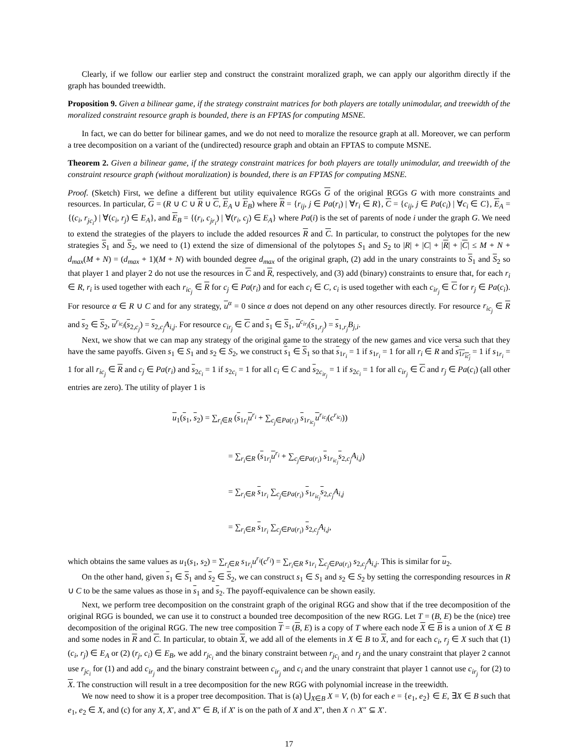Clearly, if we follow our earlier step and construct the constraint moralized graph, we can apply our algorithm directly if the graph has bounded treewidth.
Proposition 9. Given a bilinear game, if the strategy constraint matrices for both players are totally unimodular, and treewidth of the moralized constraint resource graph is bounded, there is an FPTAS for computing MSNE.
In fact, we can do better for bilinear games, and we do not need to moralize the resource graph at all. Moreover, we can perform a tree decomposition on a variant of the (undirected) resource graph and obtain an FPTAS to compute MSNE.
Theorem 2. Given a bilinear game, if the strategy constraint matrices for both players are totally unimodular, and treewidth of the constraint resource graph (without moralization) is bounded, there is an FPTAS for computing MSNE.
Proof. (Sketch) First, we define a different but utility equivalence RGGs G of the original RGGs G with more constraints and resources. In particular, G = (R ∪ C ∪ R ∪ C, E<sub>A</sub> ∪ E<sub>B</sub>) where R = {r<sub>ij</sub>, j ∈ Pa(r<sub>i</sub>) | ∀r<sub>i</sub> ∈ R}, C = {c<sub>ij</sub>, j ∈ Pa(c<sub>i</sub>) | ∀c<sub>i</sub> ∈ C}, E<sub>A</sub> = {(c<sub>i</sub>, r<sub>jc<sub>i</sub></sub>) | ∀(c<sub>i</sub>, r<sub>j</sub>) ∈ E<sub>A</sub>}, and E<sub>B</sub> = {(r<sub>i</sub>, c<sub>jr<sub>i</sub></sub>) | ∀(r<sub>i</sub>, c<sub>j</sub>) ∈ E<sub>A</sub>} where Pa(i) is the set of parents of node i under the graph G. We need to extend the strategies of the players to include the added resources R and C. In particular, to construct the polytopes for the new strategies S<sub>1</sub> and S<sub>2</sub>, we need to (1) extend the size of dimensional of the polytopes S<sub>1</sub> and S<sub>2</sub> to |R| + |C| + |R| + |C| ≤ M + N + d<sub>max</sub>(M + N) = (d<sub>max</sub> + 1)(M + N) with bounded degree d<sub>max</sub> of the original graph, (2) add in the unary constraints to S<sub>1</sub> and S<sub>2</sub> so that player 1 and player 2 do not use the resources in C and R, respectively, and (3) add (binary) constraints to ensure that, for each r<sub>i</sub> ∈ R, r<sub>i</sub> is used together with each r<sub>ic<sub>j</sub></sub> ∈ R for c<sub>j</sub> ∈ Pa(r<sub>i</sub>) and for each c<sub>i</sub> ∈ C, c<sub>i</sub> is used together with each c<sub>ir<sub>j</sub></sub> ∈ C for r<sub>j</sub> ∈ Pa(c<sub>i</sub>). For resource α ∈ R ∪ C and for any strategy, u<sup>α</sup> = 0 since α does not depend on any other resources directly. For resource r<sub>ic<sub>j</sub></sub> ∈ R and s<sub>2</sub> ∈ S<sub>2</sub>, u<sup>r<sub>ic<sub>j</sub></sub></sup>(s<sub>2,c<sub>j</sub></sub>) = s<sub>2,c<sub>j</sub></sub>A<sub>i,j</sub>. For resource c<sub>ir<sub>j</sub></sub> ∈ C and s<sub>1</sub> ∈ S<sub>1</sub>, u<sup>c<sub>ir<sub>j</sub></sub></sup>(s<sub>1,r<sub>j</sub></sub>) = s<sub>1,r<sub>j</sub></sub>B<sub>j,i</sub>.
Next, we show that we can map any strategy of the original game to the strategy of the new games and vice versa such that they have the same payoffs. Given s<sub>1</sub> ∈ S<sub>1</sub> and s<sub>2</sub> ∈ S<sub>2</sub>, we construct s<sub>1</sub> ∈ S<sub>1</sub> so that s<sub>1r<sub>i</sub></sub> = 1 if s<sub>1r<sub>i</sub></sub> = 1 for all r<sub>i</sub> ∈ R and s<sub>1r<sub>ic<sub>j</sub></sub></sub> = 1 if s<sub>1r<sub>i</sub></sub> = 1 for all r<sub>ic<sub>j</sub></sub> ∈ R and c<sub>j</sub> ∈ Pa(r<sub>i</sub>) and s<sub>2c<sub>i</sub></sub> = 1 if s<sub>2c<sub>i</sub></sub> = 1 for all c<sub>i</sub> ∈ C and s<sub>2c<sub>ir<sub>j</sub></sub></sub> = 1 if s<sub>2c<sub>i</sub></sub> = 1 for all c<sub>ir<sub>j</sub></sub> ∈ C and r<sub>j</sub> ∈ Pa(c<sub>i</sub>) (all other entries are zero). The utility of player 1 is
u<sub>1</sub>(s<sub>1</sub>, s<sub>2</sub>) = ∑<sub>r<sub>i</sub>∈R</sub> (s<sub>1r<sub>i</sub></sub>u<sup>r<sub>i</sub></sup> + ∑<sub>c<sub>j</sub>∈Pa(r<sub>i</sub>)</sub> s<sub>1r<sub>ic<sub>j</sub></sub></sub>u<sup>r<sub>ic<sub>j</sub></sub></sup>(c<sup>r<sub>ic<sub>j</sub></sub></sup>))
= ∑<sub>r<sub>i</sub>∈R</sub> (s<sub>1r<sub>i</sub></sub>u<sup>r<sub>i</sub></sup> + ∑<sub>c<sub>j</sub>∈Pa(r<sub>i</sub>)</sub> s<sub>1r<sub>ic<sub>j</sub></sub></sub>s<sub>2,c<sub>j</sub></sub>A<sub>i,j</sub>)
= ∑<sub>r<sub>i</sub>∈R</sub> s<sub>1r<sub>i</sub></sub> ∑<sub>c<sub>j</sub>∈Pa(r<sub>i</sub>)</sub> s<sub>1r<sub>ic<sub>j</sub></sub></sub>s<sub>2,c<sub>j</sub></sub>A<sub>i,j</sub>
= ∑<sub>r<sub>i</sub>∈R</sub> s<sub>1r<sub>i</sub></sub> ∑<sub>c<sub>j</sub>∈Pa(r<sub>i</sub>)</sub> s<sub>2,c<sub>j</sub></sub>A<sub>i,j</sub>,
which obtains the same values as u<sub>1</sub>(s<sub>1</sub>, s<sub>2</sub>) = ∑<sub>r<sub>i</sub>∈R</sub> s<sub>1r<sub>i</sub></sub>u<sup>r<sub>i</sub></sup>(c<sup>r<sub>i</sub></sup>) = ∑<sub>r<sub>i</sub>∈R</sub> s<sub>1r<sub>i</sub></sub> ∑<sub>c<sub>j</sub>∈Pa(r<sub>i</sub>)</sub> s<sub>2,c<sub>j</sub></sub>A<sub>i,j</sub>. This is similar for u<sub>2</sub>.
On the other hand, given s<sub>1</sub> ∈ S<sub>1</sub> and s<sub>2</sub> ∈ S<sub>2</sub>, we can construct s<sub>1</sub> ∈ S<sub>1</sub> and s<sub>2</sub> ∈ S<sub>2</sub> by setting the corresponding resources in R ∪ C to be the same values as those in s<sub>1</sub> and s<sub>2</sub>. The payoff-equivalence can be shown easily.
Next, we perform tree decomposition on the constraint graph of the original RGG and show that if the tree decomposition of the original RGG is bounded, we can use it to construct a bounded tree decomposition of the new RGG. Let T = (B, E) be the (nice) tree decomposition of the original RGG. The new tree composition T = (B, E) is a copy of T where each node X ∈ B is a union of X ∈ B and some nodes in R and C. In particular, to obtain X, we add all of the elements in X ∈ B to X, and for each c<sub>i</sub>, r<sub>j</sub> ∈ X such that (1) (c<sub>i</sub>, r<sub>j</sub>) ∈ E<sub>A</sub> or (2) (r<sub>j</sub>, c<sub>i</sub>) ∈ E<sub>B</sub>, we add r<sub>jc<sub>i</sub></sub> and the binary constraint between r<sub>jc<sub>i</sub></sub> and r<sub>j</sub> and the unary constraint that player 2 cannot use r<sub>jc<sub>i</sub></sub> for (1) and add c<sub>ir<sub>j</sub></sub> and the binary constraint between c<sub>ir<sub>j</sub></sub> and c<sub>i</sub> and the unary constraint that player 1 cannot use c<sub>ir<sub>j</sub></sub> for (2) to X. The construction will result in a tree decomposition for the new RGG with polynomial increase in the treewidth.
We now need to show it is a proper tree decomposition. That is (a) ⋃<sub>X∈B</sub> X = V, (b) for each e = {e<sub>1</sub>, e<sub>2</sub>} ∈ E, ∃X ∈ B such that e<sub>1</sub>, e<sub>2</sub> ∈ X, and (c) for any X, X′, and X″ ∈ B, if X′ is on the path of X and X″, then X ∩ X″ ⊆ X′.
17